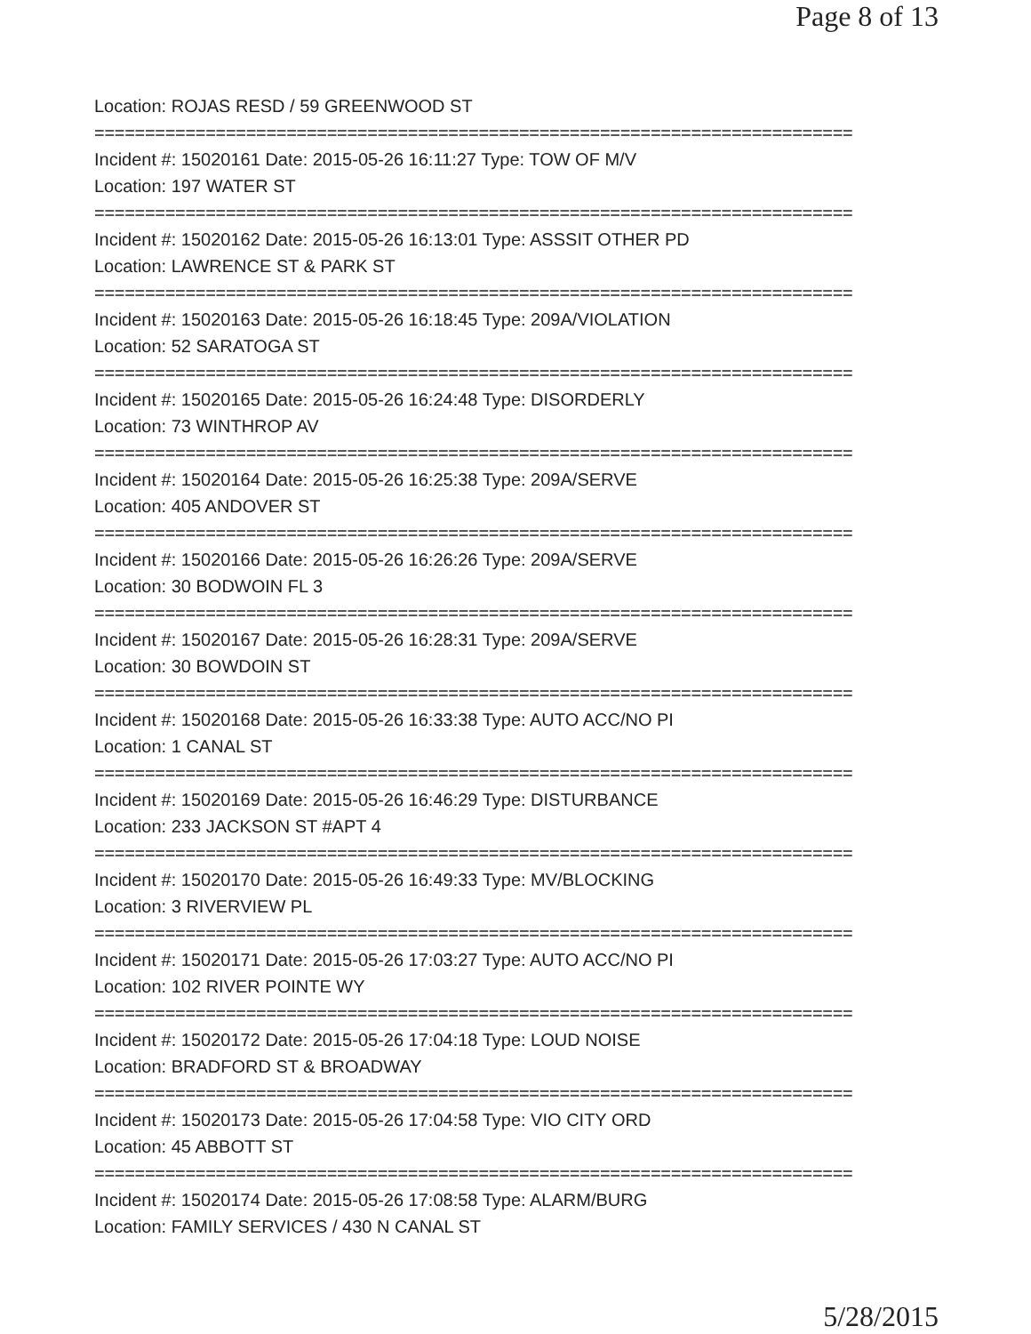Page 8 of 13
Location: ROJAS RESD / 59 GREENWOOD ST
===========================================================================
Incident #: 15020161 Date: 2015-05-26 16:11:27 Type: TOW OF M/V
Location: 197 WATER ST
===========================================================================
Incident #: 15020162 Date: 2015-05-26 16:13:01 Type: ASSSIT OTHER PD
Location: LAWRENCE ST & PARK ST
===========================================================================
Incident #: 15020163 Date: 2015-05-26 16:18:45 Type: 209A/VIOLATION
Location: 52 SARATOGA ST
===========================================================================
Incident #: 15020165 Date: 2015-05-26 16:24:48 Type: DISORDERLY
Location: 73 WINTHROP AV
===========================================================================
Incident #: 15020164 Date: 2015-05-26 16:25:38 Type: 209A/SERVE
Location: 405 ANDOVER ST
===========================================================================
Incident #: 15020166 Date: 2015-05-26 16:26:26 Type: 209A/SERVE
Location: 30 BODWOIN FL 3
===========================================================================
Incident #: 15020167 Date: 2015-05-26 16:28:31 Type: 209A/SERVE
Location: 30 BOWDOIN ST
===========================================================================
Incident #: 15020168 Date: 2015-05-26 16:33:38 Type: AUTO ACC/NO PI
Location: 1 CANAL ST
===========================================================================
Incident #: 15020169 Date: 2015-05-26 16:46:29 Type: DISTURBANCE
Location: 233 JACKSON ST #APT 4
===========================================================================
Incident #: 15020170 Date: 2015-05-26 16:49:33 Type: MV/BLOCKING
Location: 3 RIVERVIEW PL
===========================================================================
Incident #: 15020171 Date: 2015-05-26 17:03:27 Type: AUTO ACC/NO PI
Location: 102 RIVER POINTE WY
===========================================================================
Incident #: 15020172 Date: 2015-05-26 17:04:18 Type: LOUD NOISE
Location: BRADFORD ST & BROADWAY
===========================================================================
Incident #: 15020173 Date: 2015-05-26 17:04:58 Type: VIO CITY ORD
Location: 45 ABBOTT ST
===========================================================================
Incident #: 15020174 Date: 2015-05-26 17:08:58 Type: ALARM/BURG
Location: FAMILY SERVICES / 430 N CANAL ST
5/28/2015